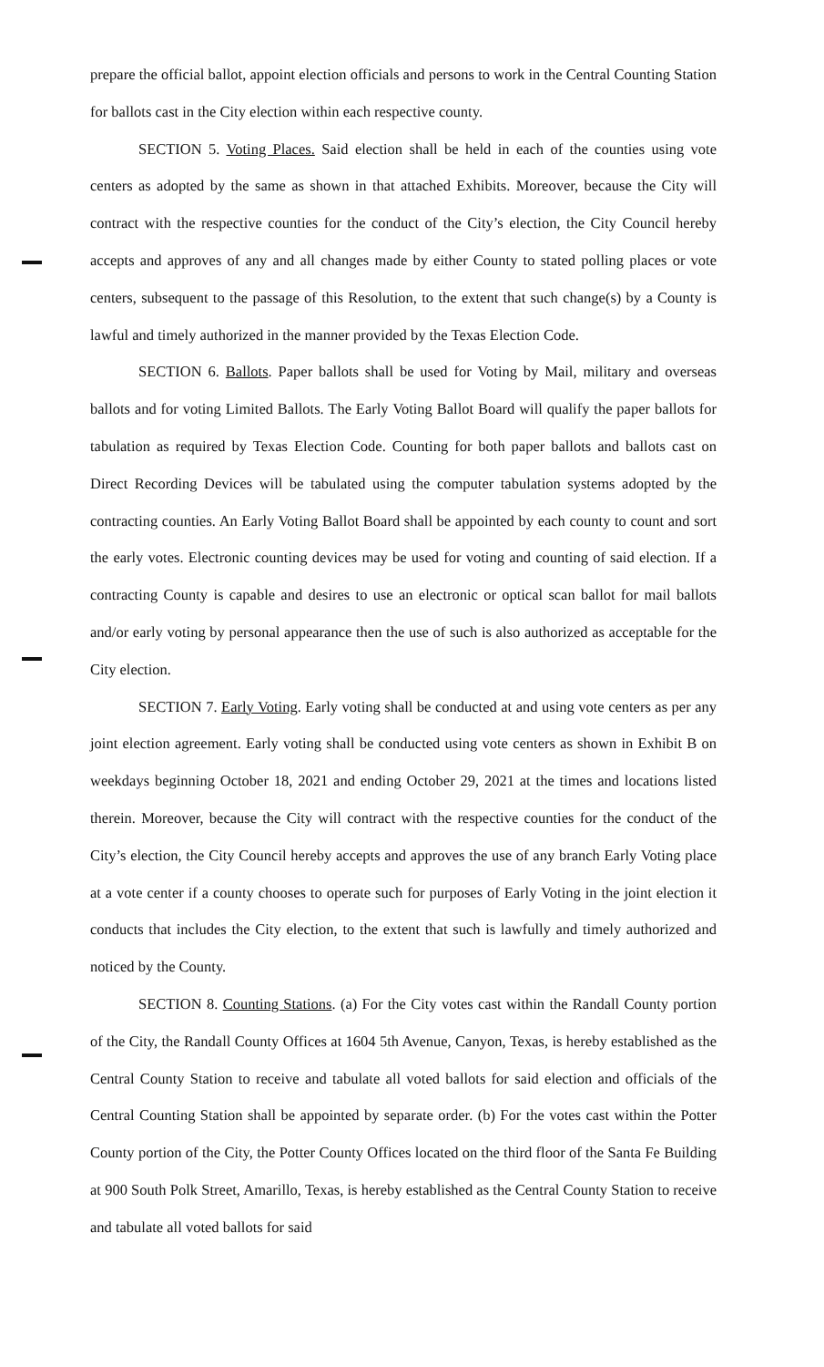prepare the official ballot, appoint election officials and persons to work in the Central Counting Station for ballots cast in the City election within each respective county.
SECTION 5. Voting Places. Said election shall be held in each of the counties using vote centers as adopted by the same as shown in that attached Exhibits. Moreover, because the City will contract with the respective counties for the conduct of the City’s election, the City Council hereby accepts and approves of any and all changes made by either County to stated polling places or vote centers, subsequent to the passage of this Resolution, to the extent that such change(s) by a County is lawful and timely authorized in the manner provided by the Texas Election Code.
SECTION 6. Ballots. Paper ballots shall be used for Voting by Mail, military and overseas ballots and for voting Limited Ballots. The Early Voting Ballot Board will qualify the paper ballots for tabulation as required by Texas Election Code. Counting for both paper ballots and ballots cast on Direct Recording Devices will be tabulated using the computer tabulation systems adopted by the contracting counties. An Early Voting Ballot Board shall be appointed by each county to count and sort the early votes. Electronic counting devices may be used for voting and counting of said election. If a contracting County is capable and desires to use an electronic or optical scan ballot for mail ballots and/or early voting by personal appearance then the use of such is also authorized as acceptable for the City election.
SECTION 7. Early Voting. Early voting shall be conducted at and using vote centers as per any joint election agreement. Early voting shall be conducted using vote centers as shown in Exhibit B on weekdays beginning October 18, 2021 and ending October 29, 2021 at the times and locations listed therein. Moreover, because the City will contract with the respective counties for the conduct of the City’s election, the City Council hereby accepts and approves the use of any branch Early Voting place at a vote center if a county chooses to operate such for purposes of Early Voting in the joint election it conducts that includes the City election, to the extent that such is lawfully and timely authorized and noticed by the County.
SECTION 8. Counting Stations. (a) For the City votes cast within the Randall County portion of the City, the Randall County Offices at 1604 5th Avenue, Canyon, Texas, is hereby established as the Central County Station to receive and tabulate all voted ballots for said election and officials of the Central Counting Station shall be appointed by separate order. (b) For the votes cast within the Potter County portion of the City, the Potter County Offices located on the third floor of the Santa Fe Building at 900 South Polk Street, Amarillo, Texas, is hereby established as the Central County Station to receive and tabulate all voted ballots for said